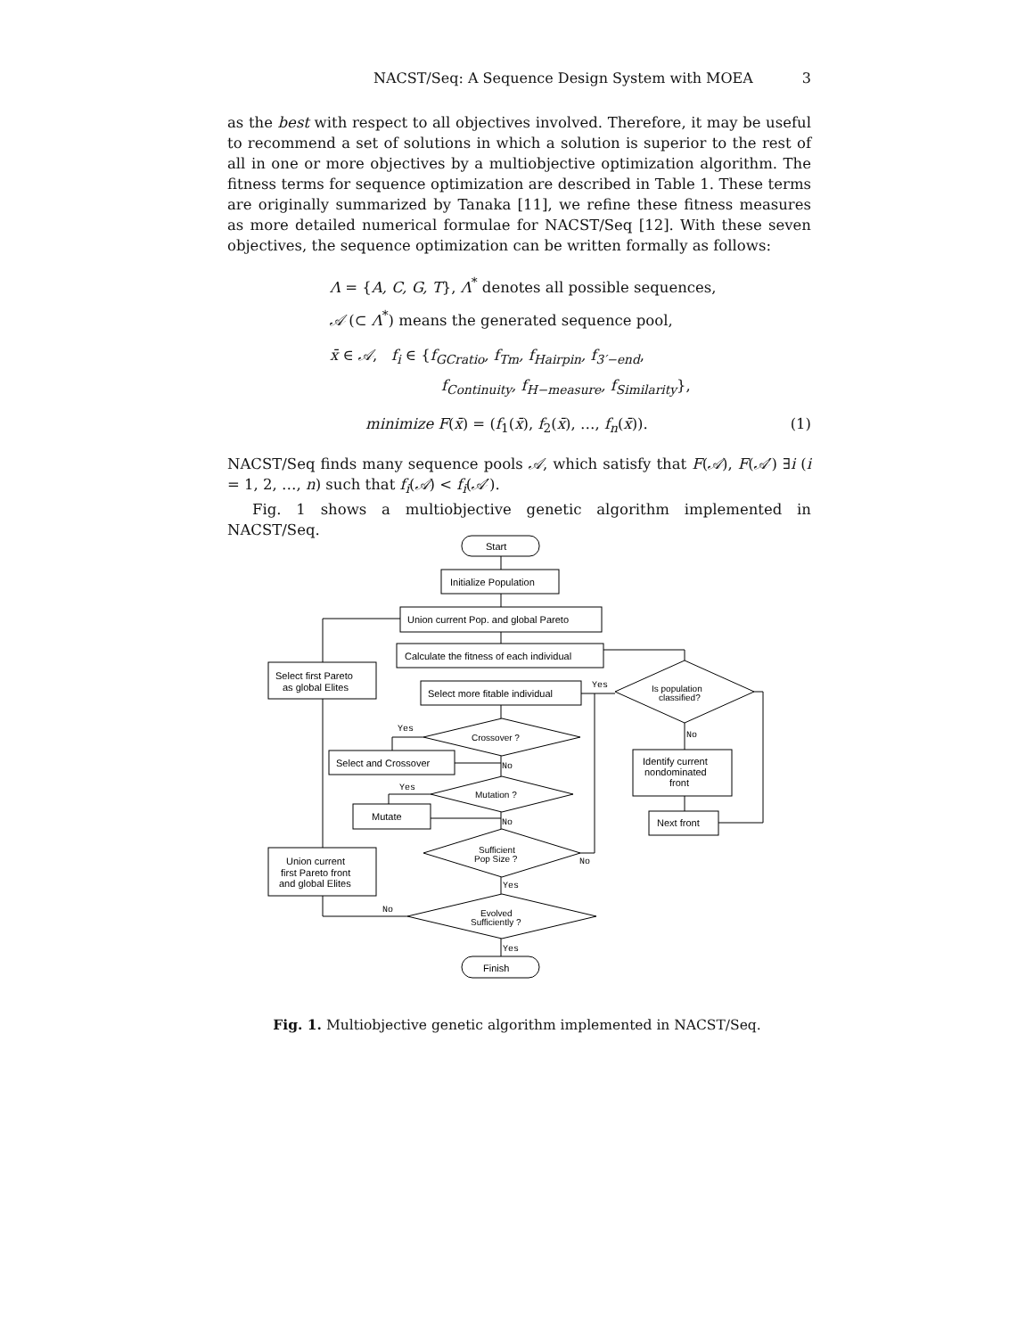NACST/Seq: A Sequence Design System with MOEA 3
as the best with respect to all objectives involved. Therefore, it may be useful to recommend a set of solutions in which a solution is superior to the rest of all in one or more objectives by a multiobjective optimization algorithm. The fitness terms for sequence optimization are described in Table 1. These terms are originally summarized by Tanaka [11], we refine these fitness measures as more detailed numerical formulae for NACST/Seq [12]. With these seven objectives, the sequence optimization can be written formally as follows:
Λ = {A, C, G, T}, Λ<sup>*</sup> denotes all possible sequences,
𝒜 (⊂ Λ<sup>*</sup>) means the generated sequence pool,
x̄ ∈ 𝒜, f<sub>i</sub> ∈ {f<sub>GCratio</sub>, f<sub>Tm</sub>, f<sub>Hairpin</sub>, f<sub>3′−end</sub>,
f<sub>Continuity</sub>, f<sub>H−measure</sub>, f<sub>Similarity</sub>},
minimize F(x̄) = (f<sub>1</sub>(x̄), f<sub>2</sub>(x̄), …, f<sub>n</sub>(x̄)). (1)
NACST/Seq finds many sequence pools 𝒜, which satisfy that F(𝒜), F(𝒜′) ∃i (i = 1, 2, …, n) such that f<sub>i</sub>(𝒜) < f<sub>i</sub>(𝒜′).
Fig. 1 shows a multiobjective genetic algorithm implemented in NACST/Seq.
Start
Initialize Population
Union current Pop. and global Pareto
Calculate the fitness of each individual
Select first Pareto
as global Elites
Select more fitable individual
Is population
classified?
Yes
Crossover ?
Yes
Select and Crossover
No
Mutation ?
Yes
Mutate
No
Identify current
nondominated
front
No
Next front
Sufficient
Pop Size ?
No
Union current
first Pareto front
and global Elites
Yes
Evolved
Sufficiently ?
No
Yes
Finish
Fig. 1. Multiobjective genetic algorithm implemented in NACST/Seq.